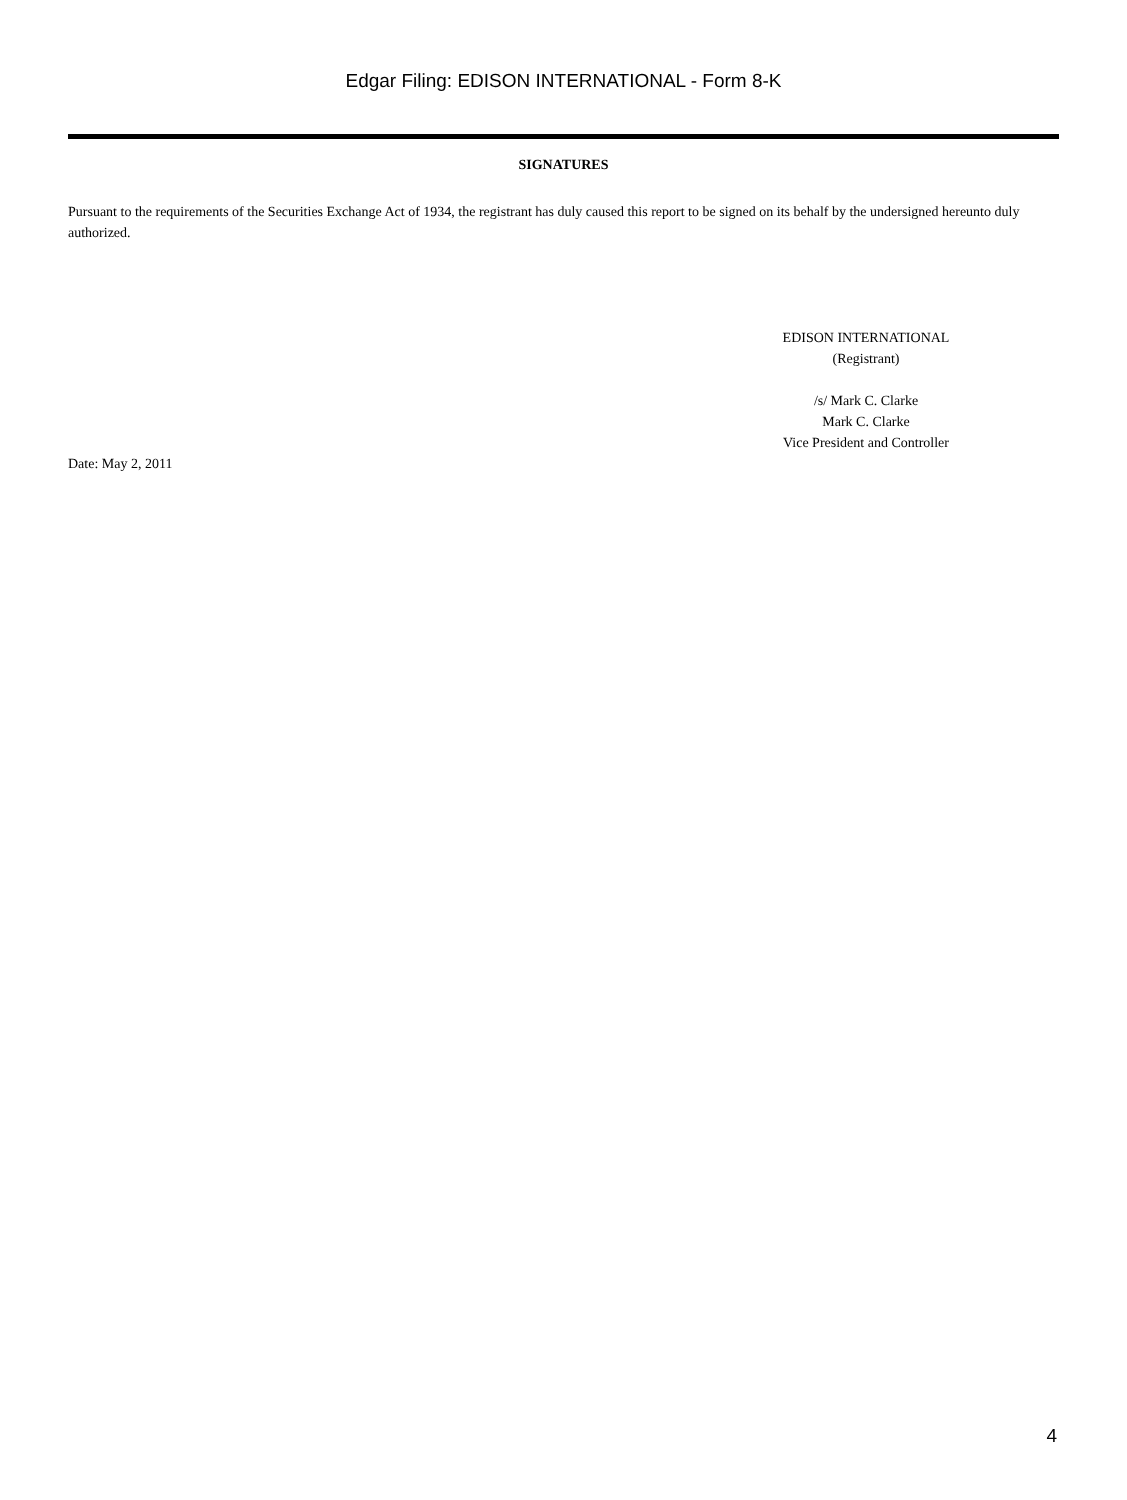Edgar Filing: EDISON INTERNATIONAL - Form 8-K
SIGNATURES
Pursuant to the requirements of the Securities Exchange Act of 1934, the registrant has duly caused this report to be signed on its behalf by the undersigned hereunto duly authorized.
EDISON INTERNATIONAL
(Registrant)
/s/ Mark C. Clarke
Mark C. Clarke
Vice President and Controller
Date: May 2, 2011
4